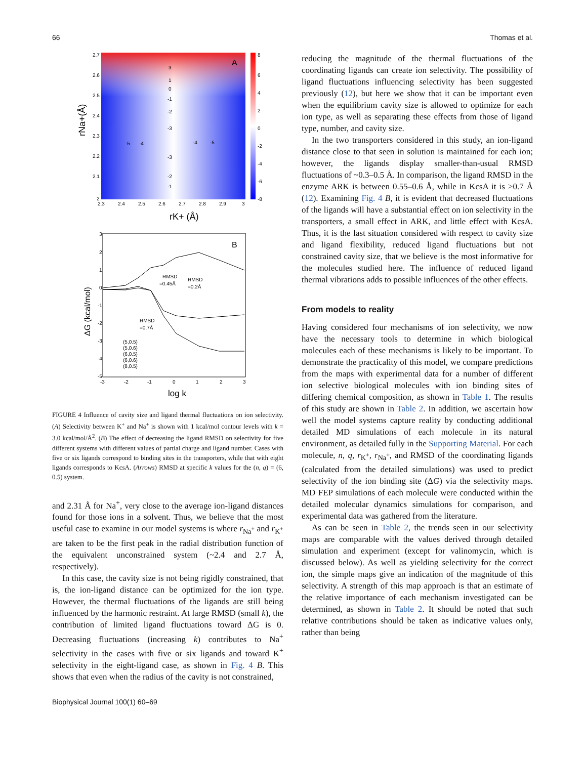66 Thomas et al.
A
3
1
0
-1
-2
-3
-5
-4
-4
-5
-3
-2
-1
2.7
2.6
2.5
2.4
2.3
2.2
2.1
2
2.3
2.4
2.5
2.6
2.7
2.8
2.9
3
8
6
4
2
0
-2
-4
-6
-8
rNa+(Å)
rK+ (Å)
B
RMSD
=0.45Å
RMSD
=0.2Å
RMSD
=0.7Å
(5,0.5)
(5,0.6)
(6,0.5)
(6,0.6)
(8,0.5)
3
2
1
0
-1
-2
-3
-4
-5
-3
-2
-1
0
1
2
3
log k
ΔG (kcal/mol)
FIGURE 4 Influence of cavity size and ligand thermal fluctuations on ion selectivity. (A) Selectivity between K<sup>+</sup> and Na<sup>+</sup> is shown with 1 kcal/mol contour levels with k = 3.0 kcal/mol/Å<sup>2</sup>. (B) The effect of decreasing the ligand RMSD on selectivity for five different systems with different values of partial charge and ligand number. Cases with five or six ligands correspond to binding sites in the transporters, while that with eight ligands corresponds to KcsA. (Arrows) RMSD at specific k values for the (n, q) = (6, 0.5) system.
and 2.31 Å for Na<sup>+</sup>, very close to the average ion-ligand distances found for those ions in a solvent. Thus, we believe that the most useful case to examine in our model systems is where r<sub>Na<sup>+</sup></sub> and r<sub>K<sup>+</sup></sub> are taken to be the first peak in the radial distribution function of the equivalent unconstrained system (~2.4 and 2.7 Å, respectively).
In this case, the cavity size is not being rigidly constrained, that is, the ion-ligand distance can be optimized for the ion type. However, the thermal fluctuations of the ligands are still being influenced by the harmonic restraint. At large RMSD (small k), the contribution of limited ligand fluctuations toward ΔG is 0. Decreasing fluctuations (increasing k) contributes to Na<sup>+</sup> selectivity in the cases with five or six ligands and toward K<sup>+</sup> selectivity in the eight-ligand case, as shown in Fig. 4 B. This shows that even when the radius of the cavity is not constrained,
reducing the magnitude of the thermal fluctuations of the coordinating ligands can create ion selectivity. The possibility of ligand fluctuations influencing selectivity has been suggested previously (12), but here we show that it can be important even when the equilibrium cavity size is allowed to optimize for each ion type, as well as separating these effects from those of ligand type, number, and cavity size.
In the two transporters considered in this study, an ion-ligand distance close to that seen in solution is maintained for each ion; however, the ligands display smaller-than-usual RMSD fluctuations of ~0.3–0.5 Å. In comparison, the ligand RMSD in the enzyme ARK is between 0.55–0.6 Å, while in KcsA it is >0.7 Å (12). Examining Fig. 4 B, it is evident that decreased fluctuations of the ligands will have a substantial effect on ion selectivity in the transporters, a small effect in ARK, and little effect with KcsA. Thus, it is the last situation considered with respect to cavity size and ligand flexibility, reduced ligand fluctuations but not constrained cavity size, that we believe is the most informative for the molecules studied here. The influence of reduced ligand thermal vibrations adds to possible influences of the other effects.
From models to reality
Having considered four mechanisms of ion selectivity, we now have the necessary tools to determine in which biological molecules each of these mechanisms is likely to be important. To demonstrate the practicality of this model, we compare predictions from the maps with experimental data for a number of different ion selective biological molecules with ion binding sites of differing chemical composition, as shown in Table 1. The results of this study are shown in Table 2. In addition, we ascertain how well the model systems capture reality by conducting additional detailed MD simulations of each molecule in its natural environment, as detailed fully in the Supporting Material. For each molecule, n, q, r<sub>K<sup>+</sup></sub>, r<sub>Na<sup>+</sup></sub>, and RMSD of the coordinating ligands (calculated from the detailed simulations) was used to predict selectivity of the ion binding site (ΔG) via the selectivity maps. MD FEP simulations of each molecule were conducted within the detailed molecular dynamics simulations for comparison, and experimental data was gathered from the literature.
As can be seen in Table 2, the trends seen in our selectivity maps are comparable with the values derived through detailed simulation and experiment (except for valinomycin, which is discussed below). As well as yielding selectivity for the correct ion, the simple maps give an indication of the magnitude of this selectivity. A strength of this map approach is that an estimate of the relative importance of each mechanism investigated can be determined, as shown in Table 2. It should be noted that such relative contributions should be taken as indicative values only, rather than being
Biophysical Journal 100(1) 60–69